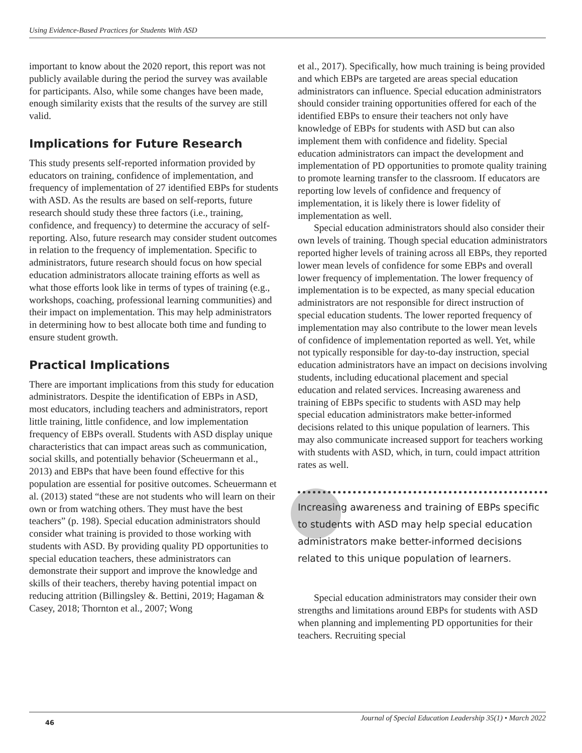Using Evidence-Based Practices for Students With ASD
important to know about the 2020 report, this report was not publicly available during the period the survey was available for participants. Also, while some changes have been made, enough similarity exists that the results of the survey are still valid.
Implications for Future Research
This study presents self-reported information provided by educators on training, confidence of implementation, and frequency of implementation of 27 identified EBPs for students with ASD. As the results are based on self-reports, future research should study these three factors (i.e., training, confidence, and frequency) to determine the accuracy of self-reporting. Also, future research may consider student outcomes in relation to the frequency of implementation. Specific to administrators, future research should focus on how special education administrators allocate training efforts as well as what those efforts look like in terms of types of training (e.g., workshops, coaching, professional learning communities) and their impact on implementation. This may help administrators in determining how to best allocate both time and funding to ensure student growth.
Practical Implications
There are important implications from this study for education administrators. Despite the identification of EBPs in ASD, most educators, including teachers and administrators, report little training, little confidence, and low implementation frequency of EBPs overall. Students with ASD display unique characteristics that can impact areas such as communication, social skills, and potentially behavior (Scheuermann et al., 2013) and EBPs that have been found effective for this population are essential for positive outcomes. Scheuermann et al. (2013) stated “these are not students who will learn on their own or from watching others. They must have the best teachers” (p. 198). Special education administrators should consider what training is provided to those working with students with ASD. By providing quality PD opportunities to special education teachers, these administrators can demonstrate their support and improve the knowledge and skills of their teachers, thereby having potential impact on reducing attrition (Billingsley &. Bettini, 2019; Hagaman & Casey, 2018; Thornton et al., 2007; Wong
et al., 2017). Specifically, how much training is being provided and which EBPs are targeted are areas special education administrators can influence. Special education administrators should consider training opportunities offered for each of the identified EBPs to ensure their teachers not only have knowledge of EBPs for students with ASD but can also implement them with confidence and fidelity. Special education administrators can impact the development and implementation of PD opportunities to promote quality training to promote learning transfer to the classroom. If educators are reporting low levels of confidence and frequency of implementation, it is likely there is lower fidelity of implementation as well.
Special education administrators should also consider their own levels of training. Though special education administrators reported higher levels of training across all EBPs, they reported lower mean levels of confidence for some EBPs and overall lower frequency of implementation. The lower frequency of implementation is to be expected, as many special education administrators are not responsible for direct instruction of special education students. The lower reported frequency of implementation may also contribute to the lower mean levels of confidence of implementation reported as well. Yet, while not typically responsible for day-to-day instruction, special education administrators have an impact on decisions involving students, including educational placement and special education and related services. Increasing awareness and training of EBPs specific to students with ASD may help special education administrators make better-informed decisions related to this unique population of learners. This may also communicate increased support for teachers working with students with ASD, which, in turn, could impact attrition rates as well.
Increasing awareness and training of EBPs specific to students with ASD may help special education administrators make better-informed decisions related to this unique population of learners.
Special education administrators may consider their own strengths and limitations around EBPs for students with ASD when planning and implementing PD opportunities for their teachers. Recruiting special
46
Journal of Special Education Leadership 35(1) • March 2022